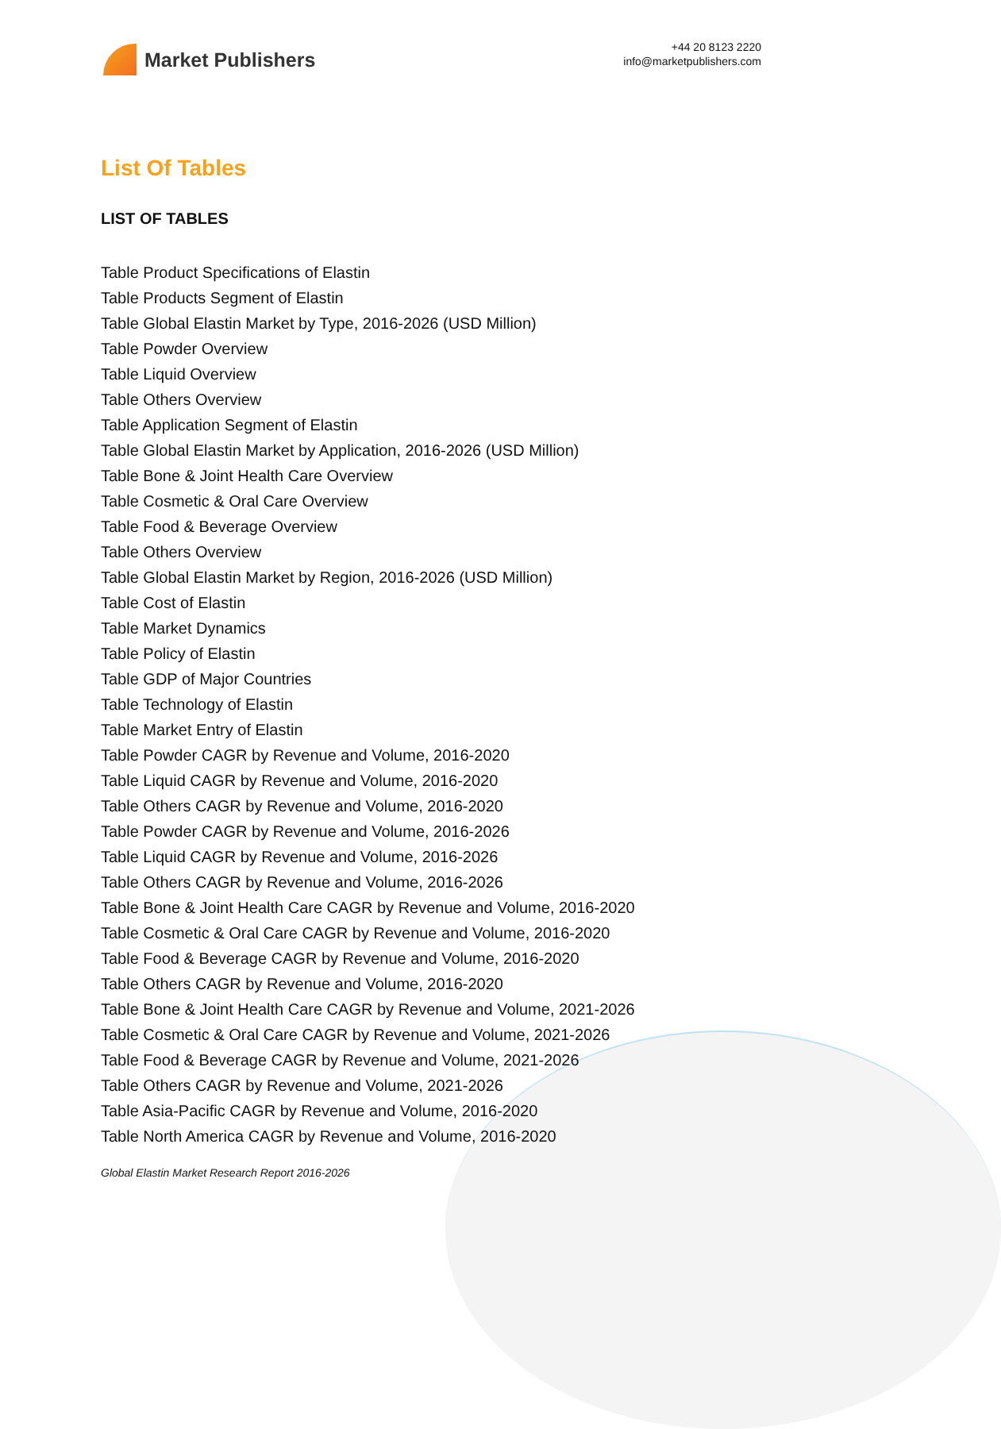Market Publishers
+44 20 8123 2220
info@marketpublishers.com
List Of Tables
LIST OF TABLES
Table Product Specifications of Elastin
Table Products Segment of Elastin
Table Global Elastin Market by Type, 2016-2026 (USD Million)
Table Powder Overview
Table Liquid Overview
Table Others Overview
Table Application Segment of Elastin
Table Global Elastin Market by Application, 2016-2026 (USD Million)
Table Bone & Joint Health Care Overview
Table Cosmetic & Oral Care Overview
Table Food & Beverage Overview
Table Others Overview
Table Global Elastin Market by Region, 2016-2026 (USD Million)
Table Cost of Elastin
Table Market Dynamics
Table Policy of Elastin
Table GDP of Major Countries
Table Technology of Elastin
Table Market Entry of Elastin
Table Powder CAGR by Revenue and Volume, 2016-2020
Table Liquid CAGR by Revenue and Volume, 2016-2020
Table Others CAGR by Revenue and Volume, 2016-2020
Table Powder CAGR by Revenue and Volume, 2016-2026
Table Liquid CAGR by Revenue and Volume, 2016-2026
Table Others CAGR by Revenue and Volume, 2016-2026
Table Bone & Joint Health Care CAGR by Revenue and Volume, 2016-2020
Table Cosmetic & Oral Care CAGR by Revenue and Volume, 2016-2020
Table Food & Beverage CAGR by Revenue and Volume, 2016-2020
Table Others CAGR by Revenue and Volume, 2016-2020
Table Bone & Joint Health Care CAGR by Revenue and Volume, 2021-2026
Table Cosmetic & Oral Care CAGR by Revenue and Volume, 2021-2026
Table Food & Beverage CAGR by Revenue and Volume, 2021-2026
Table Others CAGR by Revenue and Volume, 2021-2026
Table Asia-Pacific CAGR by Revenue and Volume, 2016-2020
Table North America CAGR by Revenue and Volume, 2016-2020
Global Elastin Market Research Report 2016-2026